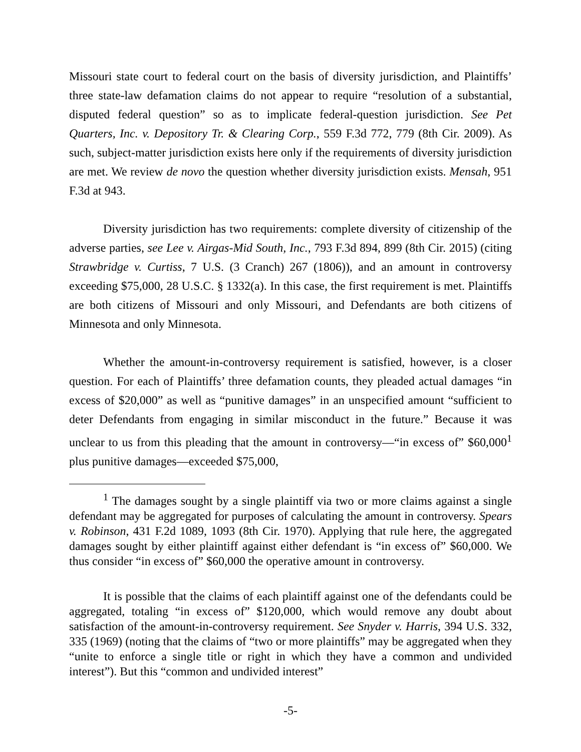Missouri state court to federal court on the basis of diversity jurisdiction, and Plaintiffs’ three state-law defamation claims do not appear to require “resolution of a substantial, disputed federal question” so as to implicate federal-question jurisdiction. See Pet Quarters, Inc. v. Depository Tr. & Clearing Corp., 559 F.3d 772, 779 (8th Cir. 2009). As such, subject-matter jurisdiction exists here only if the requirements of diversity jurisdiction are met. We review de novo the question whether diversity jurisdiction exists. Mensah, 951 F.3d at 943.
Diversity jurisdiction has two requirements: complete diversity of citizenship of the adverse parties, see Lee v. Airgas-Mid South, Inc., 793 F.3d 894, 899 (8th Cir. 2015) (citing Strawbridge v. Curtiss, 7 U.S. (3 Cranch) 267 (1806)), and an amount in controversy exceeding $75,000, 28 U.S.C. § 1332(a). In this case, the first requirement is met. Plaintiffs are both citizens of Missouri and only Missouri, and Defendants are both citizens of Minnesota and only Minnesota.
Whether the amount-in-controversy requirement is satisfied, however, is a closer question. For each of Plaintiffs’ three defamation counts, they pleaded actual damages “in excess of $20,000” as well as “punitive damages” in an unspecified amount “sufficient to deter Defendants from engaging in similar misconduct in the future.” Because it was unclear to us from this pleading that the amount in controversy—“in excess of” $60,000<sup>1</sup> plus punitive damages—exceeded $75,000,
<sup>1</sup> The damages sought by a single plaintiff via two or more claims against a single defendant may be aggregated for purposes of calculating the amount in controversy. Spears v. Robinson, 431 F.2d 1089, 1093 (8th Cir. 1970). Applying that rule here, the aggregated damages sought by either plaintiff against either defendant is “in excess of” $60,000. We thus consider “in excess of” $60,000 the operative amount in controversy.
It is possible that the claims of each plaintiff against one of the defendants could be aggregated, totaling “in excess of” $120,000, which would remove any doubt about satisfaction of the amount-in-controversy requirement. See Snyder v. Harris, 394 U.S. 332, 335 (1969) (noting that the claims of “two or more plaintiffs” may be aggregated when they “unite to enforce a single title or right in which they have a common and undivided interest”). But this “common and undivided interest”
-5-